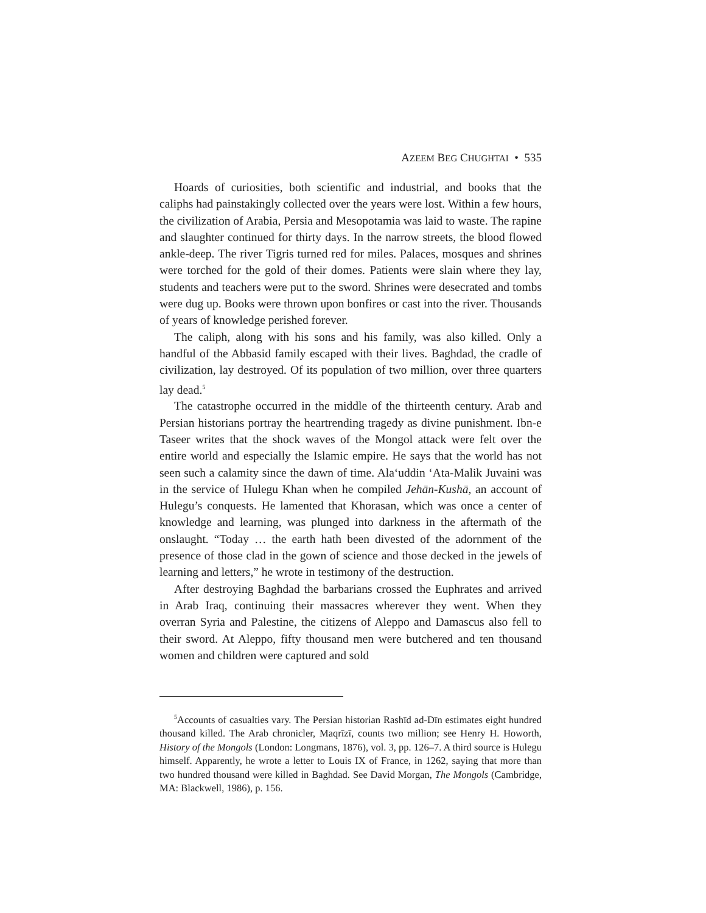AZEEM BEG CHUGHTAI • 535
Hoards of curiosities, both scientific and industrial, and books that the caliphs had painstakingly collected over the years were lost. Within a few hours, the civilization of Arabia, Persia and Mesopotamia was laid to waste. The rapine and slaughter continued for thirty days. In the narrow streets, the blood flowed ankle-deep. The river Tigris turned red for miles. Palaces, mosques and shrines were torched for the gold of their domes. Patients were slain where they lay, students and teachers were put to the sword. Shrines were desecrated and tombs were dug up. Books were thrown upon bonfires or cast into the river. Thousands of years of knowledge perished forever.
The caliph, along with his sons and his family, was also killed. Only a handful of the Abbasid family escaped with their lives. Baghdad, the cradle of civilization, lay destroyed. Of its population of two million, over three quarters lay dead.<sup>5</sup>
The catastrophe occurred in the middle of the thirteenth century. Arab and Persian historians portray the heartrending tragedy as divine punishment. Ibn-e Taseer writes that the shock waves of the Mongol attack were felt over the entire world and especially the Islamic empire. He says that the world has not seen such a calamity since the dawn of time. Ala‘uddin ‘Ata-Malik Juvaini was in the service of Hulegu Khan when he compiled Jehān-Kushā, an account of Hulegu’s conquests. He lamented that Khorasan, which was once a center of knowledge and learning, was plunged into darkness in the aftermath of the onslaught. “Today … the earth hath been divested of the adornment of the presence of those clad in the gown of science and those decked in the jewels of learning and letters,” he wrote in testimony of the destruction.
After destroying Baghdad the barbarians crossed the Euphrates and arrived in Arab Iraq, continuing their massacres wherever they went. When they overran Syria and Palestine, the citizens of Aleppo and Damascus also fell to their sword. At Aleppo, fifty thousand men were butchered and ten thousand women and children were captured and sold
<sup>5</sup> Accounts of casualties vary. The Persian historian Rashīd ad-Dīn estimates eight hundred thousand killed. The Arab chronicler, Maqrīzī, counts two million; see Henry H. Howorth, History of the Mongols (London: Longmans, 1876), vol. 3, pp. 126–7. A third source is Hulegu himself. Apparently, he wrote a letter to Louis IX of France, in 1262, saying that more than two hundred thousand were killed in Baghdad. See David Morgan, The Mongols (Cambridge, MA: Blackwell, 1986), p. 156.